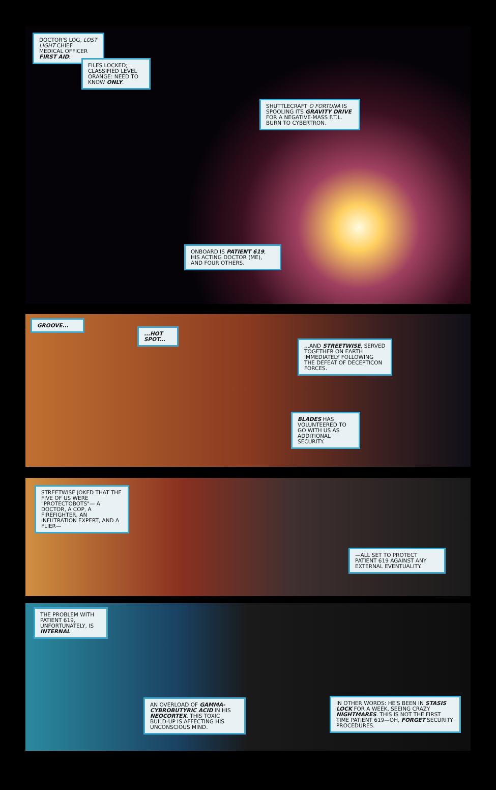DOCTOR'S LOG, LOST LIGHT CHIEF MEDICAL OFFICER FIRST AID:
FILES LOCKED; CLASSIFIED LEVEL ORANGE: NEED TO KNOW ONLY.
SHUTTLECRAFT O FORTUNA IS SPOOLING ITS GRAVITY DRIVE FOR A NEGATIVE-MASS F.T.L. BURN TO CYBERTRON.
ONBOARD IS PATIENT 619, HIS ACTING DOCTOR (ME), AND FOUR OTHERS.
GROOVE...
...HOT SPOT...
...AND STREETWISE, SERVED TOGETHER ON EARTH IMMEDIATELY FOLLOWING THE DEFEAT OF DECEPTICON FORCES.
BLADES HAS VOLUNTEERED TO GO WITH US AS ADDITIONAL SECURITY.
STREETWISE JOKED THAT THE FIVE OF US WERE "PROTECTOBOTS"— A DOCTOR, A COP, A FIREFIGHTER, AN INFILTRATION EXPERT, AND A FLIER—
—ALL SET TO PROTECT PATIENT 619 AGAINST ANY EXTERNAL EVENTUALITY.
THE PROBLEM WITH PATIENT 619, UNFORTUNATELY, IS INTERNAL:
AN OVERLOAD OF GAMMA-CYBROBUTYRIC ACID IN HIS NEOCORTEX. THIS TOXIC BUILD-UP IS AFFECTING HIS UNCONSCIOUS MIND.
IN OTHER WORDS: HE'S BEEN IN STASIS LOCK FOR A WEEK, SEEING CRAZY NIGHTMARES. THIS IS NOT THE FIRST TIME PATIENT 619—OH, FORGET SECURITY PROCEDURES.